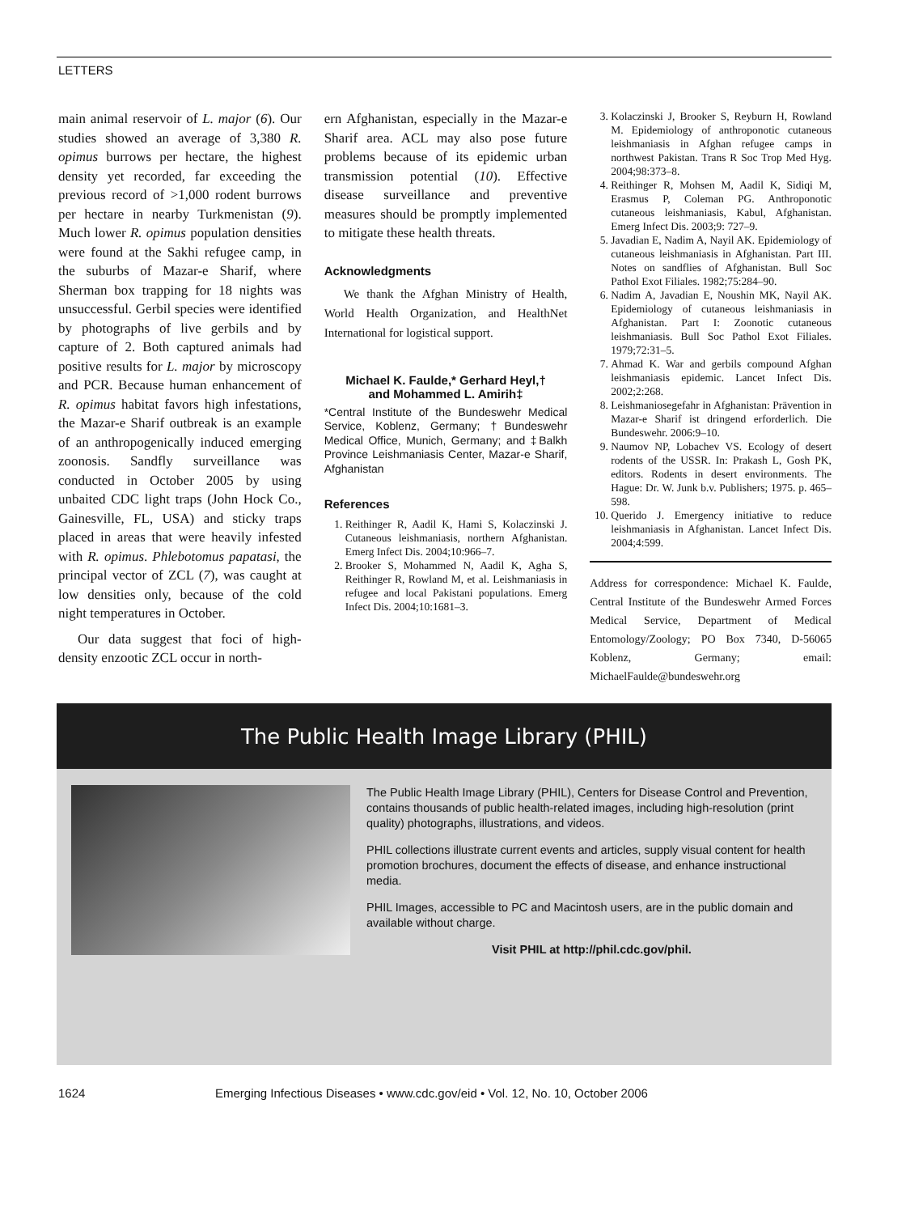LETTERS
main animal reservoir of L. major (6). Our studies showed an average of 3,380 R. opimus burrows per hectare, the highest density yet recorded, far exceeding the previous record of >1,000 rodent burrows per hectare in nearby Turkmenistan (9). Much lower R. opimus population densities were found at the Sakhi refugee camp, in the suburbs of Mazar-e Sharif, where Sherman box trapping for 18 nights was unsuccessful. Gerbil species were identified by photographs of live gerbils and by capture of 2. Both captured animals had positive results for L. major by microscopy and PCR. Because human enhancement of R. opimus habitat favors high infestations, the Mazar-e Sharif outbreak is an example of an anthropogenically induced emerging zoonosis. Sandfly surveillance was conducted in October 2005 by using unbaited CDC light traps (John Hock Co., Gainesville, FL, USA) and sticky traps placed in areas that were heavily infested with R. opimus. Phlebotomus papatasi, the principal vector of ZCL (7), was caught at low densities only, because of the cold night temperatures in October.
Our data suggest that foci of high-density enzootic ZCL occur in north-
ern Afghanistan, especially in the Mazar-e Sharif area. ACL may also pose future problems because of its epidemic urban transmission potential (10). Effective disease surveillance and preventive measures should be promptly implemented to mitigate these health threats.
Acknowledgments
We thank the Afghan Ministry of Health, World Health Organization, and HealthNet International for logistical support.
Michael K. Faulde,* Gerhard Heyl,†
and Mohammed L. Amirih‡
*Central Institute of the Bundeswehr Medical Service, Koblenz, Germany; †Bundeswehr Medical Office, Munich, Germany; and ‡Balkh Province Leishmaniasis Center, Mazar-e Sharif, Afghanistan
References
1. Reithinger R, Aadil K, Hami S, Kolaczinski J. Cutaneous leishmaniasis, northern Afghanistan. Emerg Infect Dis. 2004;10:966–7.
2. Brooker S, Mohammed N, Aadil K, Agha S, Reithinger R, Rowland M, et al. Leishmaniasis in refugee and local Pakistani populations. Emerg Infect Dis. 2004;10:1681–3.
3. Kolaczinski J, Brooker S, Reyburn H, Rowland M. Epidemiology of anthroponotic cutaneous leishmaniasis in Afghan refugee camps in northwest Pakistan. Trans R Soc Trop Med Hyg. 2004;98:373–8.
4. Reithinger R, Mohsen M, Aadil K, Sidiqi M, Erasmus P, Coleman PG. Anthroponotic cutaneous leishmaniasis, Kabul, Afghanistan. Emerg Infect Dis. 2003;9: 727–9.
5. Javadian E, Nadim A, Nayil AK. Epidemiology of cutaneous leishmaniasis in Afghanistan. Part III. Notes on sandflies of Afghanistan. Bull Soc Pathol Exot Filiales. 1982;75:284–90.
6. Nadim A, Javadian E, Noushin MK, Nayil AK. Epidemiology of cutaneous leishmaniasis in Afghanistan. Part I: Zoonotic cutaneous leishmaniasis. Bull Soc Pathol Exot Filiales. 1979;72:31–5.
7. Ahmad K. War and gerbils compound Afghan leishmaniasis epidemic. Lancet Infect Dis. 2002;2:268.
8. Leishmaniosegefahr in Afghanistan: Prävention in Mazar-e Sharif ist dringend erforderlich. Die Bundeswehr. 2006:9–10.
9. Naumov NP, Lobachev VS. Ecology of desert rodents of the USSR. In: Prakash L, Gosh PK, editors. Rodents in desert environments. The Hague: Dr. W. Junk b.v. Publishers; 1975. p. 465–598.
10. Querido J. Emergency initiative to reduce leishmaniasis in Afghanistan. Lancet Infect Dis. 2004;4:599.
Address for correspondence: Michael K. Faulde, Central Institute of the Bundeswehr Armed Forces Medical Service, Department of Medical Entomology/Zoology; PO Box 7340, D-56065 Koblenz, Germany; email: MichaelFaulde@bundeswehr.org
The Public Health Image Library (PHIL)
The Public Health Image Library (PHIL), Centers for Disease Control and Prevention, contains thousands of public health-related images, including high-resolution (print quality) photographs, illustrations, and videos.
PHIL collections illustrate current events and articles, supply visual content for health promotion brochures, document the effects of disease, and enhance instructional media.
PHIL Images, accessible to PC and Macintosh users, are in the public domain and available without charge.
Visit PHIL at http://phil.cdc.gov/phil.
1624 Emerging Infectious Diseases • www.cdc.gov/eid • Vol. 12, No. 10, October 2006